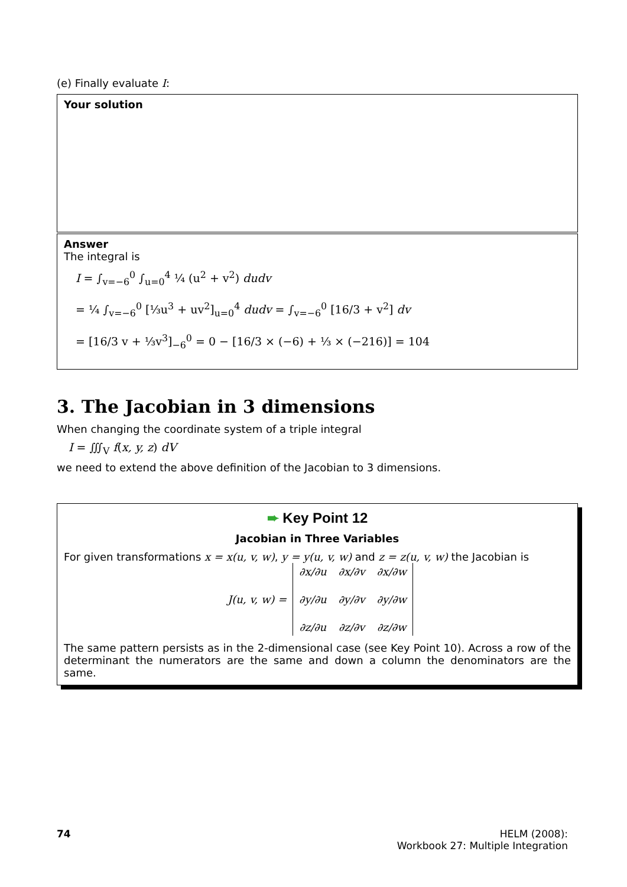(e) Finally evaluate I:
Your solution
Answer
The integral is
I = ∫<sub>v=−6</sub><sup>0</sup> ∫<sub>u=0</sub><sup>4</sup> ¼ (u<sup>2</sup> + v<sup>2</sup>) dudv
= ¼ ∫<sub>v=−6</sub><sup>0</sup> [⅓u<sup>3</sup> + uv<sup>2</sup>]<sub>u=0</sub><sup>4</sup> dudv = ∫<sub>v=−6</sub><sup>0</sup> [16/3 + v<sup>2</sup>] dv
= [16/3 v + ⅓v<sup>3</sup>]<sub>−6</sub><sup>0</sup> = 0 − [16/3 × (−6) + ⅓ × (−216)] = 104
3. The Jacobian in 3 dimensions
When changing the coordinate system of a triple integral
I = ∭<sub>V</sub> f(x, y, z) dV
we need to extend the above definition of the Jacobian to 3 dimensions.
➨ Key Point 12
Jacobian in Three Variables
For given transformations x = x(u, v, w), y = y(u, v, w) and z = z(u, v, w) the Jacobian is
| J(u, v, w) = | ∂x/∂u | ∂x/∂v | ∂x/∂w |
| | ∂y/∂u | ∂y/∂v | ∂y/∂w |
| | ∂z/∂u | ∂z/∂v | ∂z/∂w |
The same pattern persists as in the 2-dimensional case (see Key Point 10). Across a row of the determinant the numerators are the same and down a column the denominators are the same.
74 HELM (2008):
Workbook 27: Multiple Integration